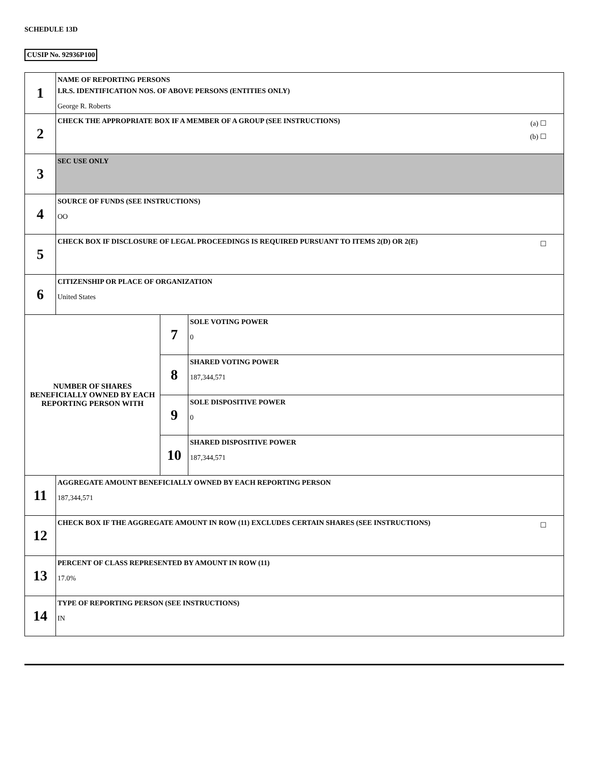SCHEDULE 13D
CUSIP No. 92936P100
| 1 | NAME OF REPORTING PERSONS I.R.S. IDENTIFICATION NOS. OF ABOVE PERSONS (ENTITIES ONLY) George R. Roberts | | |
| 2 | (a) ☐ (b) ☐ CHECK THE APPROPRIATE BOX IF A MEMBER OF A GROUP (SEE INSTRUCTIONS) | | |
| 3 | SEC USE ONLY | | |
| 4 | SOURCE OF FUNDS (SEE INSTRUCTIONS) OO | | |
| 5 | ☐ CHECK BOX IF DISCLOSURE OF LEGAL PROCEEDINGS IS REQUIRED PURSUANT TO ITEMS 2(D) OR 2(E) | | |
| 6 | CITIZENSHIP OR PLACE OF ORGANIZATION United States | | |
| NUMBER OF SHARES BENEFICIALLY OWNED BY EACH REPORTING PERSON WITH | | 7 | SOLE VOTING POWER 0 |
| | | 8 | SHARED VOTING POWER 187,344,571 |
| | | 9 | SOLE DISPOSITIVE POWER 0 |
| | | 10 | SHARED DISPOSITIVE POWER 187,344,571 |
| 11 | AGGREGATE AMOUNT BENEFICIALLY OWNED BY EACH REPORTING PERSON 187,344,571 | | |
| 12 | ☐ CHECK BOX IF THE AGGREGATE AMOUNT IN ROW (11) EXCLUDES CERTAIN SHARES (SEE INSTRUCTIONS) | | |
| 13 | PERCENT OF CLASS REPRESENTED BY AMOUNT IN ROW (11) 17.0% | | |
| 14 | TYPE OF REPORTING PERSON (SEE INSTRUCTIONS) IN | | |